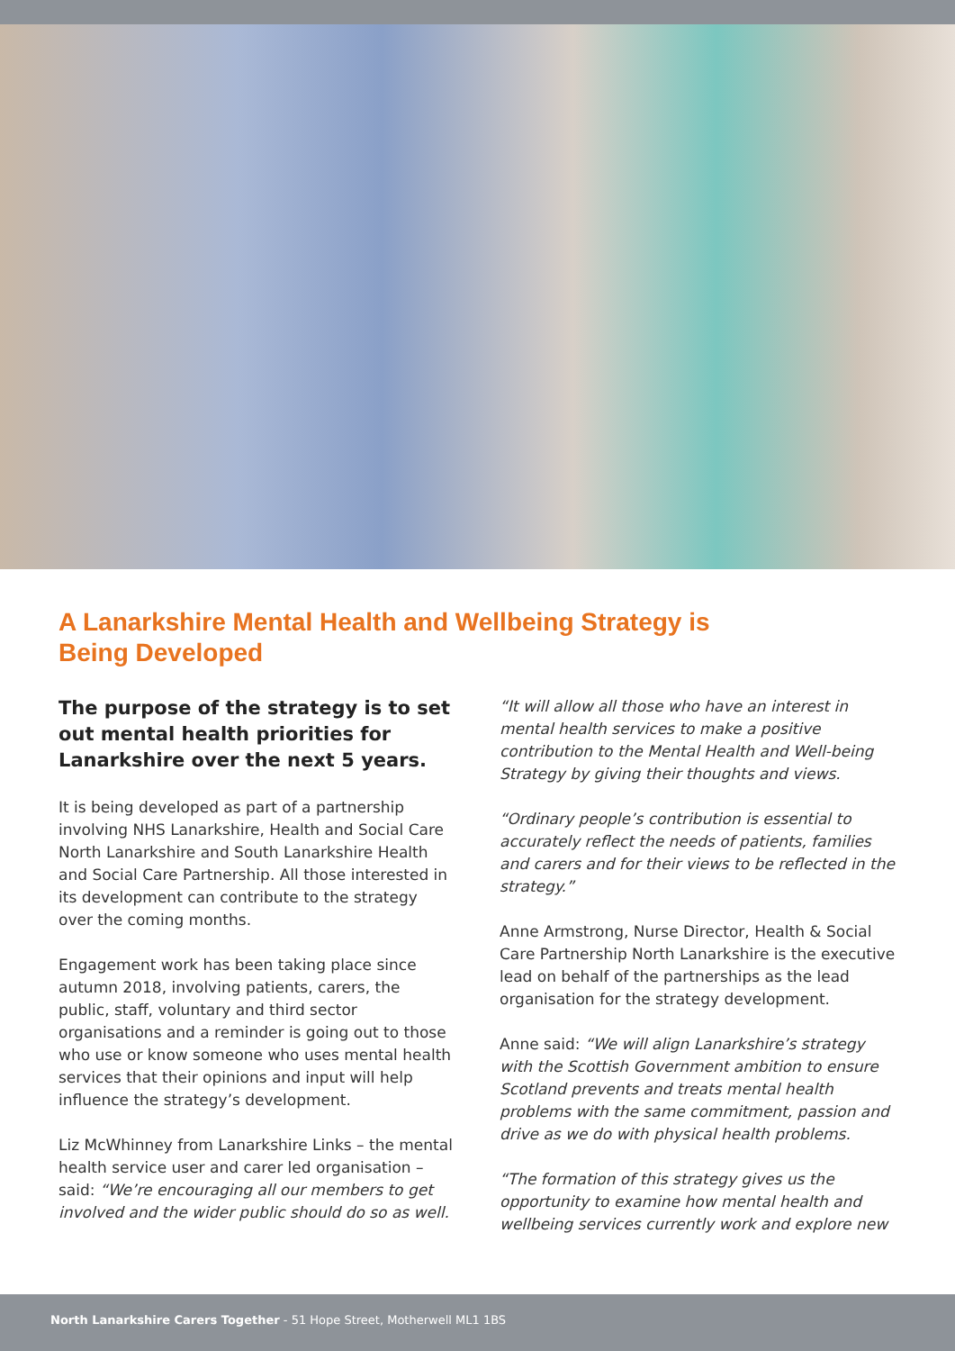A Lanarkshire Mental Health and Wellbeing Strategy is Being Developed
The purpose of the strategy is to set out mental health priorities for Lanarkshire over the next 5 years.
It is being developed as part of a partnership involving NHS Lanarkshire, Health and Social Care North Lanarkshire and South Lanarkshire Health and Social Care Partnership. All those interested in its development can contribute to the strategy over the coming months.
Engagement work has been taking place since autumn 2018, involving patients, carers, the public, staff, voluntary and third sector organisations and a reminder is going out to those who use or know someone who uses mental health services that their opinions and input will help influence the strategy’s development.
Liz McWhinney from Lanarkshire Links – the mental health service user and carer led organisation – said: “We’re encouraging all our members to get involved and the wider public should do so as well.
“It will allow all those who have an interest in mental health services to make a positive contribution to the Mental Health and Well-being Strategy by giving their thoughts and views.
“Ordinary people’s contribution is essential to accurately reflect the needs of patients, families and carers and for their views to be reflected in the strategy.”
Anne Armstrong, Nurse Director, Health & Social Care Partnership North Lanarkshire is the executive lead on behalf of the partnerships as the lead organisation for the strategy development.
Anne said: “We will align Lanarkshire’s strategy with the Scottish Government ambition to ensure Scotland prevents and treats mental health problems with the same commitment, passion and drive as we do with physical health problems.
“The formation of this strategy gives us the opportunity to examine how mental health and wellbeing services currently work and explore new
North Lanarkshire Carers Together - 51 Hope Street, Motherwell ML1 1BS